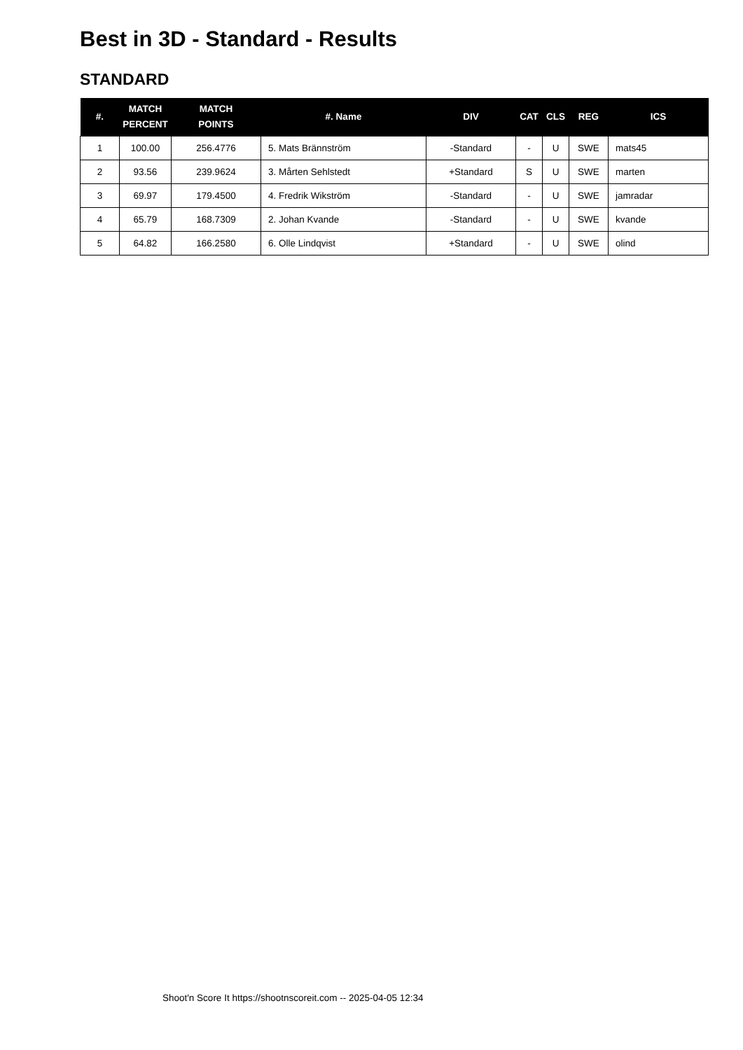Best in 3D - Standard - Results
STANDARD
| #. | MATCH PERCENT | MATCH POINTS | #. Name | DIV | CAT | CLS | REG | ICS |
| --- | --- | --- | --- | --- | --- | --- | --- | --- |
| 1 | 100.00 | 256.4776 | 5. Mats Brännström | -Standard | - | U | SWE | mats45 |
| 2 | 93.56 | 239.9624 | 3. Mårten Sehlstedt | +Standard | S | U | SWE | marten |
| 3 | 69.97 | 179.4500 | 4. Fredrik Wikström | -Standard | - | U | SWE | jamradar |
| 4 | 65.79 | 168.7309 | 2. Johan Kvande | -Standard | - | U | SWE | kvande |
| 5 | 64.82 | 166.2580 | 6. Olle Lindqvist | +Standard | - | U | SWE | olind |
Shoot'n Score It https://shootnscoreit.com -- 2025-04-05 12:34